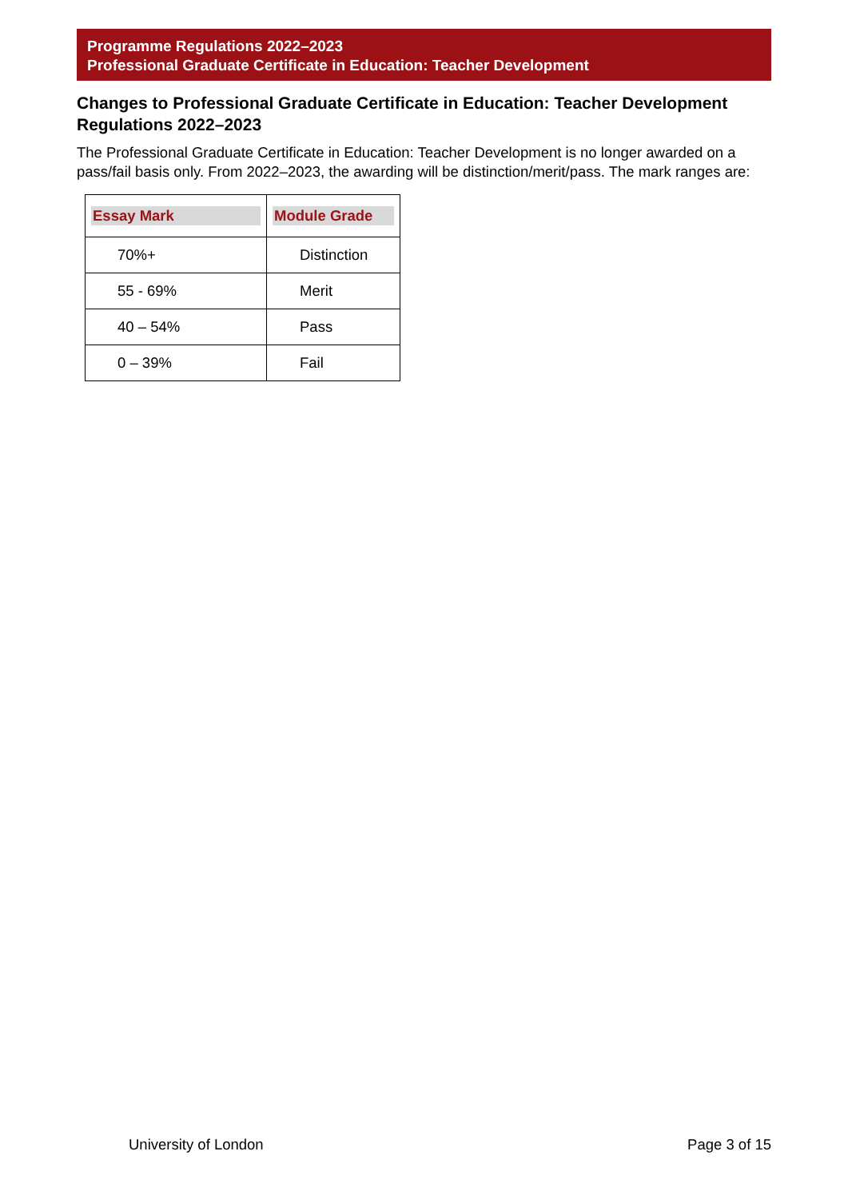Programme Regulations 2022–2023
Professional Graduate Certificate in Education: Teacher Development
Changes to Professional Graduate Certificate in Education: Teacher Development Regulations 2022–2023
The Professional Graduate Certificate in Education: Teacher Development is no longer awarded on a pass/fail basis only. From 2022–2023, the awarding will be distinction/merit/pass. The mark ranges are:
| Essay Mark | Module Grade |
| --- | --- |
| 70%+ | Distinction |
| 55 - 69% | Merit |
| 40 – 54% | Pass |
| 0 – 39% | Fail |
University of London Page 3 of 15